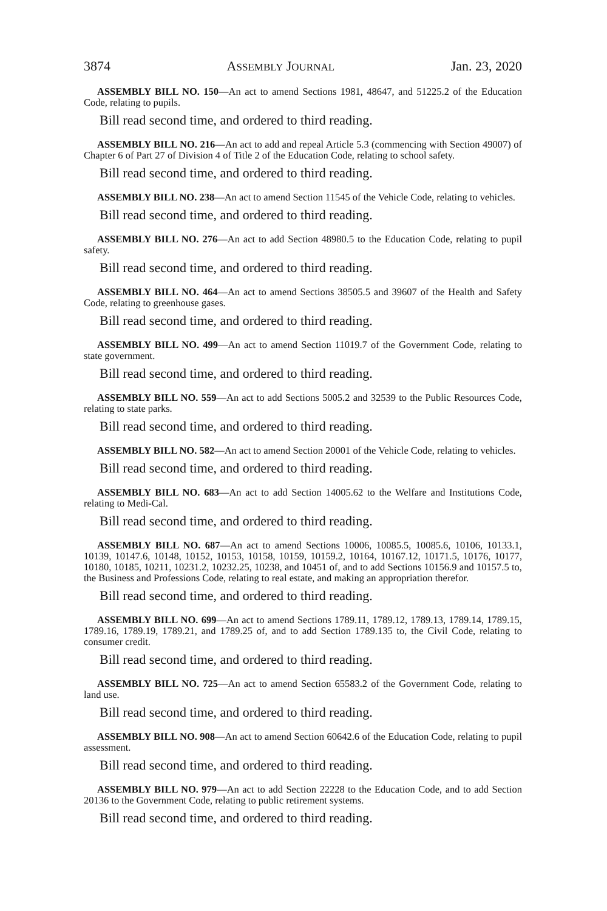3874 ASSEMBLY JOURNAL Jan. 23, 2020
ASSEMBLY BILL NO. 150—An act to amend Sections 1981, 48647, and 51225.2 of the Education Code, relating to pupils.
Bill read second time, and ordered to third reading.
ASSEMBLY BILL NO. 216—An act to add and repeal Article 5.3 (commencing with Section 49007) of Chapter 6 of Part 27 of Division 4 of Title 2 of the Education Code, relating to school safety.
Bill read second time, and ordered to third reading.
ASSEMBLY BILL NO. 238—An act to amend Section 11545 of the Vehicle Code, relating to vehicles.
Bill read second time, and ordered to third reading.
ASSEMBLY BILL NO. 276—An act to add Section 48980.5 to the Education Code, relating to pupil safety.
Bill read second time, and ordered to third reading.
ASSEMBLY BILL NO. 464—An act to amend Sections 38505.5 and 39607 of the Health and Safety Code, relating to greenhouse gases.
Bill read second time, and ordered to third reading.
ASSEMBLY BILL NO. 499—An act to amend Section 11019.7 of the Government Code, relating to state government.
Bill read second time, and ordered to third reading.
ASSEMBLY BILL NO. 559—An act to add Sections 5005.2 and 32539 to the Public Resources Code, relating to state parks.
Bill read second time, and ordered to third reading.
ASSEMBLY BILL NO. 582—An act to amend Section 20001 of the Vehicle Code, relating to vehicles.
Bill read second time, and ordered to third reading.
ASSEMBLY BILL NO. 683—An act to add Section 14005.62 to the Welfare and Institutions Code, relating to Medi-Cal.
Bill read second time, and ordered to third reading.
ASSEMBLY BILL NO. 687—An act to amend Sections 10006, 10085.5, 10085.6, 10106, 10133.1, 10139, 10147.6, 10148, 10152, 10153, 10158, 10159, 10159.2, 10164, 10167.12, 10171.5, 10176, 10177, 10180, 10185, 10211, 10231.2, 10232.25, 10238, and 10451 of, and to add Sections 10156.9 and 10157.5 to, the Business and Professions Code, relating to real estate, and making an appropriation therefor.
Bill read second time, and ordered to third reading.
ASSEMBLY BILL NO. 699—An act to amend Sections 1789.11, 1789.12, 1789.13, 1789.14, 1789.15, 1789.16, 1789.19, 1789.21, and 1789.25 of, and to add Section 1789.135 to, the Civil Code, relating to consumer credit.
Bill read second time, and ordered to third reading.
ASSEMBLY BILL NO. 725—An act to amend Section 65583.2 of the Government Code, relating to land use.
Bill read second time, and ordered to third reading.
ASSEMBLY BILL NO. 908—An act to amend Section 60642.6 of the Education Code, relating to pupil assessment.
Bill read second time, and ordered to third reading.
ASSEMBLY BILL NO. 979—An act to add Section 22228 to the Education Code, and to add Section 20136 to the Government Code, relating to public retirement systems.
Bill read second time, and ordered to third reading.